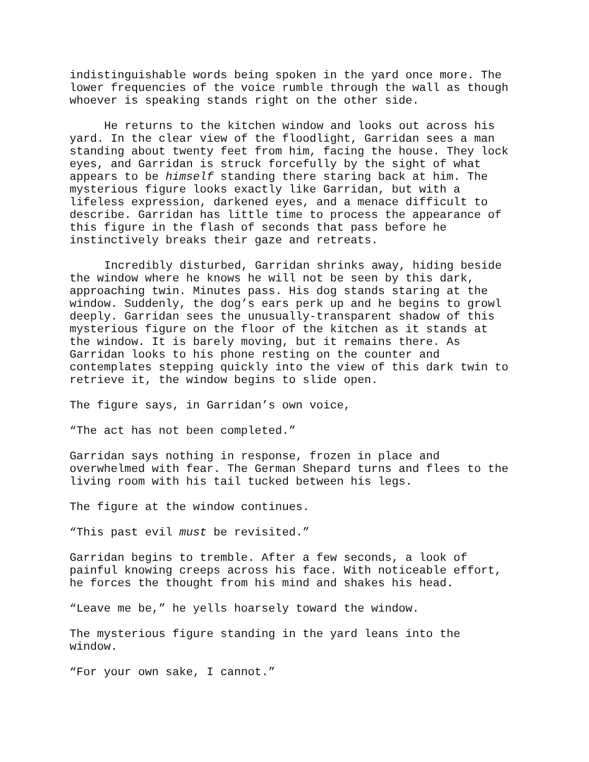indistinguishable words being spoken in the yard once more. The lower frequencies of the voice rumble through the wall as though whoever is speaking stands right on the other side.
He returns to the kitchen window and looks out across his yard. In the clear view of the floodlight, Garridan sees a man standing about twenty feet from him, facing the house. They lock eyes, and Garridan is struck forcefully by the sight of what appears to be himself standing there staring back at him. The mysterious figure looks exactly like Garridan, but with a lifeless expression, darkened eyes, and a menace difficult to describe. Garridan has little time to process the appearance of this figure in the flash of seconds that pass before he instinctively breaks their gaze and retreats.
Incredibly disturbed, Garridan shrinks away, hiding beside the window where he knows he will not be seen by this dark, approaching twin. Minutes pass. His dog stands staring at the window. Suddenly, the dog’s ears perk up and he begins to growl deeply. Garridan sees the unusually-transparent shadow of this mysterious figure on the floor of the kitchen as it stands at the window. It is barely moving, but it remains there. As Garridan looks to his phone resting on the counter and contemplates stepping quickly into the view of this dark twin to retrieve it, the window begins to slide open.
The figure says, in Garridan’s own voice,
“The act has not been completed.”
Garridan says nothing in response, frozen in place and overwhelmed with fear. The German Shepard turns and flees to the living room with his tail tucked between his legs.
The figure at the window continues.
“This past evil must be revisited.”
Garridan begins to tremble. After a few seconds, a look of painful knowing creeps across his face. With noticeable effort, he forces the thought from his mind and shakes his head.
“Leave me be,” he yells hoarsely toward the window.
The mysterious figure standing in the yard leans into the window.
“For your own sake, I cannot.”